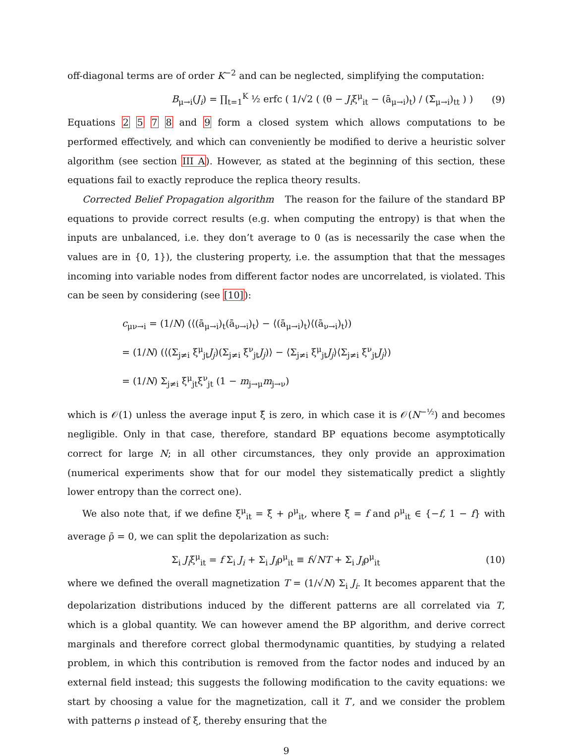off-diagonal terms are of order K<sup>−2</sup> and can be neglected, simplifying the computation:
B<sub>μ→i</sub>(J<sub>i</sub>) = ∏<sub>t=1</sub><sup>K</sup> ½ erfc ( 1/√2 ( (θ − J<sub>i</sub>ξ<sup>μ</sup><sub>it</sub> − (ā<sub>μ→i</sub>)<sub>t</sub>) / (Σ̄<sub>μ→i</sub>)<sub>tt</sub> ) ) (9)
Equations 2 5 7 8 and 9 form a closed system which allows computations to be performed effectively, and which can conveniently be modified to derive a heuristic solver algorithm (see section III A). However, as stated at the beginning of this section, these equations fail to exactly reproduce the replica theory results.
Corrected Belief Propagation algorithm The reason for the failure of the standard BP equations to provide correct results (e.g. when computing the entropy) is that when the inputs are unbalanced, i.e. they don’t average to 0 (as is necessarily the case when the values are in {0, 1}), the clustering property, i.e. the assumption that that the messages incoming into variable nodes from different factor nodes are uncorrelated, is violated. This can be seen by considering (see [10]):
c<sub>μν→i</sub> = (1/N) (⟨(ā<sub>μ→i</sub>)<sub>t</sub>(ā<sub>ν→i</sub>)<sub>t</sub>⟩ − ⟨(ā<sub>μ→i</sub>)<sub>t</sub>⟩⟨(ā<sub>ν→i</sub>)<sub>t</sub>⟩)
= (1/N) (⟨(Σ<sub>j≠i</sub> ξ<sup>μ</sup><sub>jt</sub>J<sub>j</sub>)(Σ<sub>j≠i</sub> ξ<sup>ν</sup><sub>jt</sub>J<sub>j</sub>)⟩ − ⟨Σ<sub>j≠i</sub> ξ<sup>μ</sup><sub>jt</sub>J<sub>j</sub>⟩⟨Σ<sub>j≠i</sub> ξ<sup>ν</sup><sub>jt</sub>J<sub>j</sub>⟩)
= (1/N) Σ<sub>j≠i</sub> ξ<sup>μ</sup><sub>jt</sub>ξ<sup>ν</sup><sub>jt</sub> (1 − m<sub>j→μ</sub>m<sub>j→ν</sub>)
which is 𝒪(1) unless the average input ξ̄ is zero, in which case it is 𝒪(N<sup>−½</sup>) and becomes negligible. Only in that case, therefore, standard BP equations become asymptotically correct for large N; in all other circumstances, they only provide an approximation (numerical experiments show that for our model they sistematically predict a slightly lower entropy than the correct one).
We also note that, if we define ξ<sup>μ</sup><sub>it</sub> = ξ̄ + ρ<sup>μ</sup><sub>it</sub>, where ξ̄ = f and ρ<sup>μ</sup><sub>it</sub> ∈ {−f, 1 − f} with average ρ̄ = 0, we can split the depolarization as such:
Σ<sub>i</sub> J<sub>i</sub>ξ<sup>μ</sup><sub>it</sub> = f Σ<sub>i</sub> J<sub>i</sub> + Σ<sub>i</sub> J<sub>i</sub>ρ<sup>μ</sup><sub>it</sub> ≡ f√NT + Σ<sub>i</sub> J<sub>i</sub>ρ<sup>μ</sup><sub>it</sub> (10)
where we defined the overall magnetization T = (1/√N) Σ<sub>i</sub> J<sub>i</sub>. It becomes apparent that the depolarization distributions induced by the different patterns are all correlated via T, which is a global quantity. We can however amend the BP algorithm, and derive correct marginals and therefore correct global thermodynamic quantities, by studying a related problem, in which this contribution is removed from the factor nodes and induced by an external field instead; this suggests the following modification to the cavity equations: we start by choosing a value for the magnetization, call it T′, and we consider the problem with patterns ρ instead of ξ, thereby ensuring that the
9